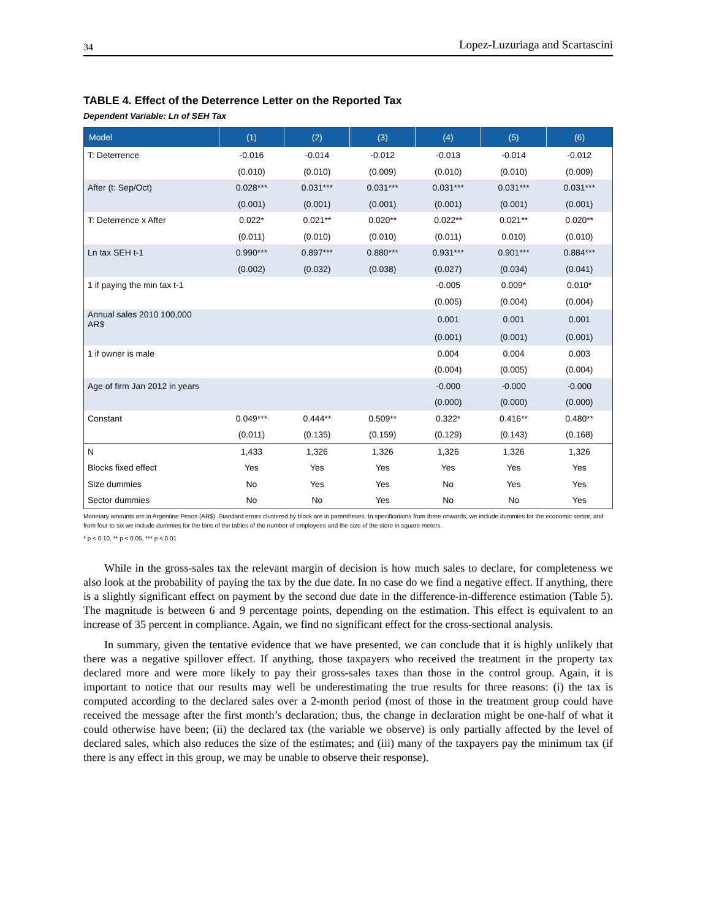34 Lopez-Luzuriaga and Scartascini
TABLE 4. Effect of the Deterrence Letter on the Reported Tax
Dependent Variable: Ln of SEH Tax
| Model | (1) | (2) | (3) | (4) | (5) | (6) |
| --- | --- | --- | --- | --- | --- | --- |
| T: Deterrence | -0.016 | -0.014 | -0.012 | -0.013 | -0.014 | -0.012 |
| | (0.010) | (0.010) | (0.009) | (0.010) | (0.010) | (0.009) |
| After (t: Sep/Oct) | 0.028*** | 0.031*** | 0.031*** | 0.031*** | 0.031*** | 0.031*** |
| | (0.001) | (0.001) | (0.001) | (0.001) | (0.001) | (0.001) |
| T: Deterrence x After | 0.022* | 0.021** | 0.020** | 0.022** | 0.021** | 0.020** |
| | (0.011) | (0.010) | (0.010) | (0.011) | 0.010) | (0.010) |
| Ln tax SEH t-1 | 0.990*** | 0.897*** | 0.880*** | 0.931*** | 0.901*** | 0.884*** |
| | (0.002) | (0.032) | (0.038) | (0.027) | (0.034) | (0.041) |
| 1 if paying the min tax t-1 | | | | -0.005 | 0.009* | 0.010* |
| | | | | (0.005) | (0.004) | (0.004) |
| Annual sales 2010 100,000 AR$ | | | | 0.001 | 0.001 | 0.001 |
| | | | | (0.001) | (0.001) | (0.001) |
| 1 if owner is male | | | | 0.004 | 0.004 | 0.003 |
| | | | | (0.004) | (0.005) | (0.004) |
| Age of firm Jan 2012 in years | | | | -0.000 | -0.000 | -0.000 |
| | | | | (0.000) | (0.000) | (0.000) |
| Constant | 0.049*** | 0.444** | 0.509** | 0.322* | 0.416** | 0.480** |
| | (0.011) | (0.135) | (0.159) | (0.129) | (0.143) | (0.168) |
| N | 1,433 | 1,326 | 1,326 | 1,326 | 1,326 | 1,326 |
| Blocks fixed effect | Yes | Yes | Yes | Yes | Yes | Yes |
| Size dummies | No | Yes | Yes | No | Yes | Yes |
| Sector dummies | No | No | Yes | No | No | Yes |
Monetary amounts are in Argentine Pesos (AR$). Standard errors clustered by block are in parentheses. In specifications from three onwards, we include dummies for the economic sector, and from four to six we include dummies for the bins of the tables of the number of employees and the size of the store in square meters.
* p < 0.10, ** p < 0.05, *** p < 0.01
While in the gross-sales tax the relevant margin of decision is how much sales to declare, for completeness we also look at the probability of paying the tax by the due date. In no case do we find a negative effect. If anything, there is a slightly significant effect on payment by the second due date in the difference-in-difference estimation (Table 5). The magnitude is between 6 and 9 percentage points, depending on the estimation. This effect is equivalent to an increase of 35 percent in compliance. Again, we find no significant effect for the cross-sectional analysis.
In summary, given the tentative evidence that we have presented, we can conclude that it is highly unlikely that there was a negative spillover effect. If anything, those taxpayers who received the treatment in the property tax declared more and were more likely to pay their gross-sales taxes than those in the control group. Again, it is important to notice that our results may well be underestimating the true results for three reasons: (i) the tax is computed according to the declared sales over a 2-month period (most of those in the treatment group could have received the message after the first month’s declaration; thus, the change in declaration might be one-half of what it could otherwise have been; (ii) the declared tax (the variable we observe) is only partially affected by the level of declared sales, which also reduces the size of the estimates; and (iii) many of the taxpayers pay the minimum tax (if there is any effect in this group, we may be unable to observe their response).